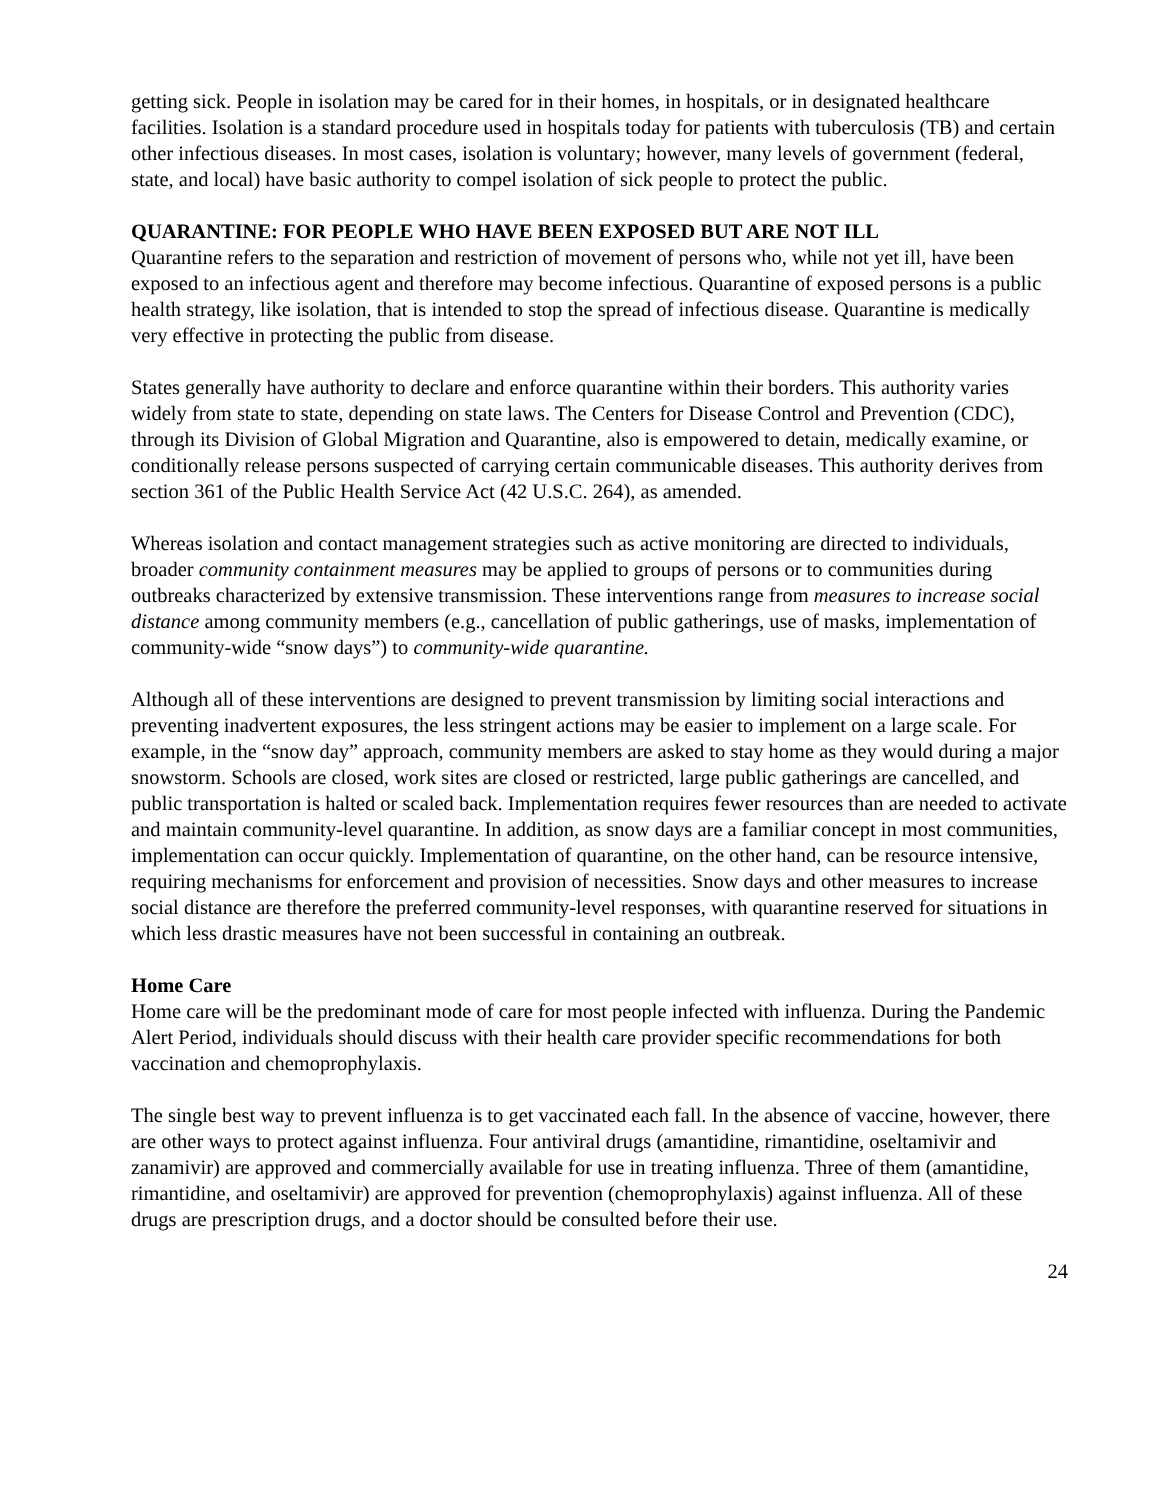getting sick. People in isolation may be cared for in their homes, in hospitals, or in designated healthcare facilities. Isolation is a standard procedure used in hospitals today for patients with tuberculosis (TB) and certain other infectious diseases. In most cases, isolation is voluntary; however, many levels of government (federal, state, and local) have basic authority to compel isolation of sick people to protect the public.
QUARANTINE: FOR PEOPLE WHO HAVE BEEN EXPOSED BUT ARE NOT ILL
Quarantine refers to the separation and restriction of movement of persons who, while not yet ill, have been exposed to an infectious agent and therefore may become infectious. Quarantine of exposed persons is a public health strategy, like isolation, that is intended to stop the spread of infectious disease. Quarantine is medically very effective in protecting the public from disease.
States generally have authority to declare and enforce quarantine within their borders. This authority varies widely from state to state, depending on state laws. The Centers for Disease Control and Prevention (CDC), through its Division of Global Migration and Quarantine, also is empowered to detain, medically examine, or conditionally release persons suspected of carrying certain communicable diseases. This authority derives from section 361 of the Public Health Service Act (42 U.S.C. 264), as amended.
Whereas isolation and contact management strategies such as active monitoring are directed to individuals, broader community containment measures may be applied to groups of persons or to communities during outbreaks characterized by extensive transmission. These interventions range from measures to increase social distance among community members (e.g., cancellation of public gatherings, use of masks, implementation of community-wide “snow days”) to community-wide quarantine.
Although all of these interventions are designed to prevent transmission by limiting social interactions and preventing inadvertent exposures, the less stringent actions may be easier to implement on a large scale. For example, in the “snow day” approach, community members are asked to stay home as they would during a major snowstorm. Schools are closed, work sites are closed or restricted, large public gatherings are cancelled, and public transportation is halted or scaled back. Implementation requires fewer resources than are needed to activate and maintain community-level quarantine. In addition, as snow days are a familiar concept in most communities, implementation can occur quickly. Implementation of quarantine, on the other hand, can be resource intensive, requiring mechanisms for enforcement and provision of necessities. Snow days and other measures to increase social distance are therefore the preferred community-level responses, with quarantine reserved for situations in which less drastic measures have not been successful in containing an outbreak.
Home Care
Home care will be the predominant mode of care for most people infected with influenza. During the Pandemic Alert Period, individuals should discuss with their health care provider specific recommendations for both vaccination and chemoprophylaxis.
The single best way to prevent influenza is to get vaccinated each fall. In the absence of vaccine, however, there are other ways to protect against influenza. Four antiviral drugs (amantidine, rimantidine, oseltamivir and zanamivir) are approved and commercially available for use in treating influenza. Three of them (amantidine, rimantidine, and oseltamivir) are approved for prevention (chemoprophylaxis) against influenza. All of these drugs are prescription drugs, and a doctor should be consulted before their use.
24